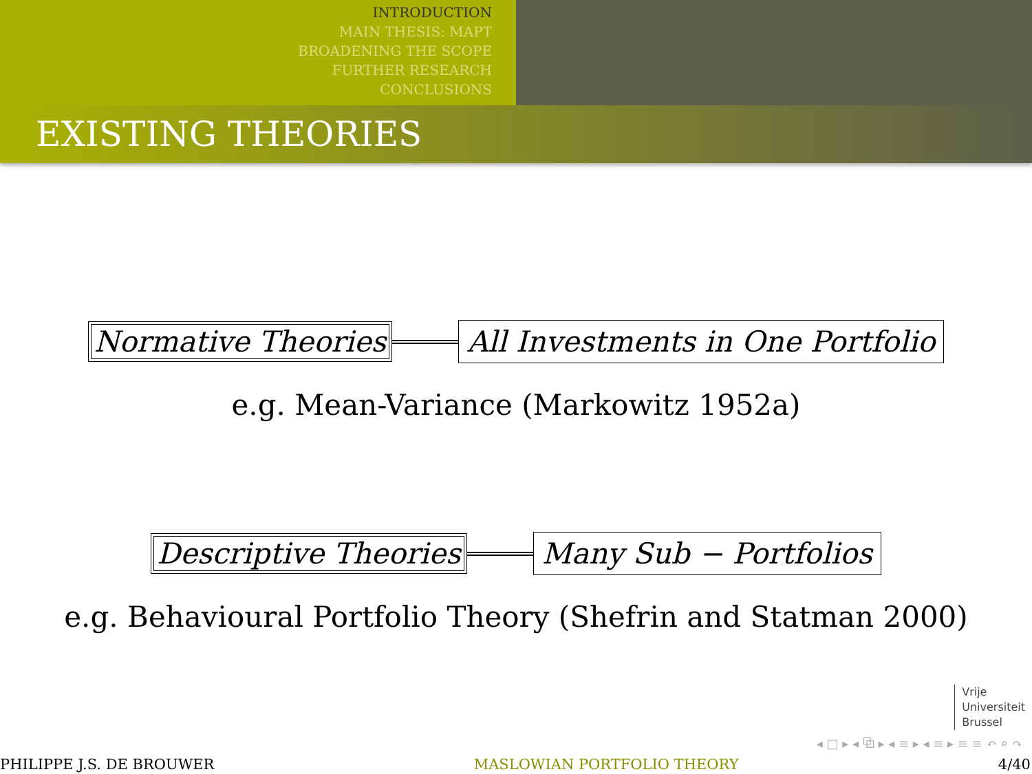INTRODUCTION
MAIN THESIS: MAPT
BROADENING THE SCOPE
FURTHER RESEARCH
CONCLUSIONS
EXISTING THEORIES
Normative Theories
All Investments in One Portfolio
e.g. Mean-Variance (Markowitz 1952a)
Descriptive Theories
Many Sub − Portfolios
e.g. Behavioural Portfolio Theory (Shefrin and Statman 2000)
Vrije
Universiteit
Brussel
◂ □ ▸ ◂ ⧉ ▸ ◂ ≡ ▸ ◂ ≡ ▸ ≡ ≡ ↶ ⌕ ↷
PHILIPPE J.S. DE BROUWER MASLOWIAN PORTFOLIO THEORY 4/40